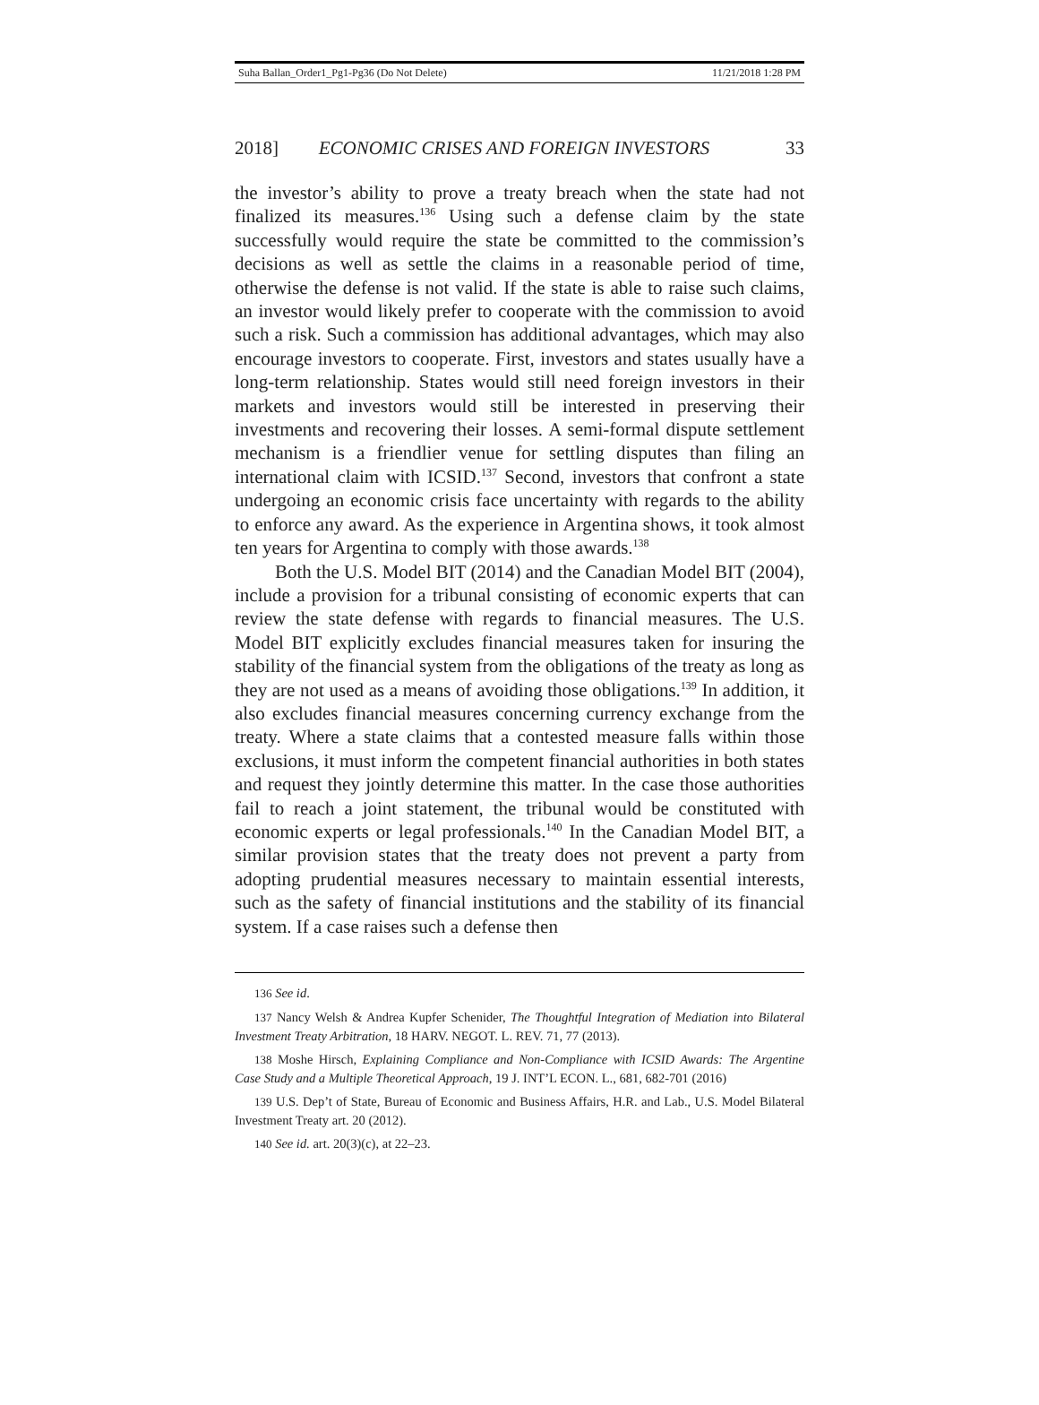Suha Ballan_Order1_Pg1-Pg36 (Do Not Delete) 11/21/2018 1:28 PM
2018] ECONOMIC CRISES AND FOREIGN INVESTORS 33
the investor’s ability to prove a treaty breach when the state had not finalized its measures.<sup>136</sup> Using such a defense claim by the state successfully would require the state be committed to the commission’s decisions as well as settle the claims in a reasonable period of time, otherwise the defense is not valid. If the state is able to raise such claims, an investor would likely prefer to cooperate with the commission to avoid such a risk. Such a commission has additional advantages, which may also encourage investors to cooperate. First, investors and states usually have a long-term relationship. States would still need foreign investors in their markets and investors would still be interested in preserving their investments and recovering their losses. A semi-formal dispute settlement mechanism is a friendlier venue for settling disputes than filing an international claim with ICSID.<sup>137</sup> Second, investors that confront a state undergoing an economic crisis face uncertainty with regards to the ability to enforce any award. As the experience in Argentina shows, it took almost ten years for Argentina to comply with those awards.<sup>138</sup>
Both the U.S. Model BIT (2014) and the Canadian Model BIT (2004), include a provision for a tribunal consisting of economic experts that can review the state defense with regards to financial measures. The U.S. Model BIT explicitly excludes financial measures taken for insuring the stability of the financial system from the obligations of the treaty as long as they are not used as a means of avoiding those obligations.<sup>139</sup> In addition, it also excludes financial measures concerning currency exchange from the treaty. Where a state claims that a contested measure falls within those exclusions, it must inform the competent financial authorities in both states and request they jointly determine this matter. In the case those authorities fail to reach a joint statement, the tribunal would be constituted with economic experts or legal professionals.<sup>140</sup> In the Canadian Model BIT, a similar provision states that the treaty does not prevent a party from adopting prudential measures necessary to maintain essential interests, such as the safety of financial institutions and the stability of its financial system. If a case raises such a defense then
136 See id.
137 Nancy Welsh & Andrea Kupfer Schenider, The Thoughtful Integration of Mediation into Bilateral Investment Treaty Arbitration, 18 HARV. NEGOT. L. REV. 71, 77 (2013).
138 Moshe Hirsch, Explaining Compliance and Non-Compliance with ICSID Awards: The Argentine Case Study and a Multiple Theoretical Approach, 19 J. INT’L ECON. L., 681, 682-701 (2016)
139 U.S. Dep’t of State, Bureau of Economic and Business Affairs, H.R. and Lab., U.S. Model Bilateral Investment Treaty art. 20 (2012).
140 See id. art. 20(3)(c), at 22–23.